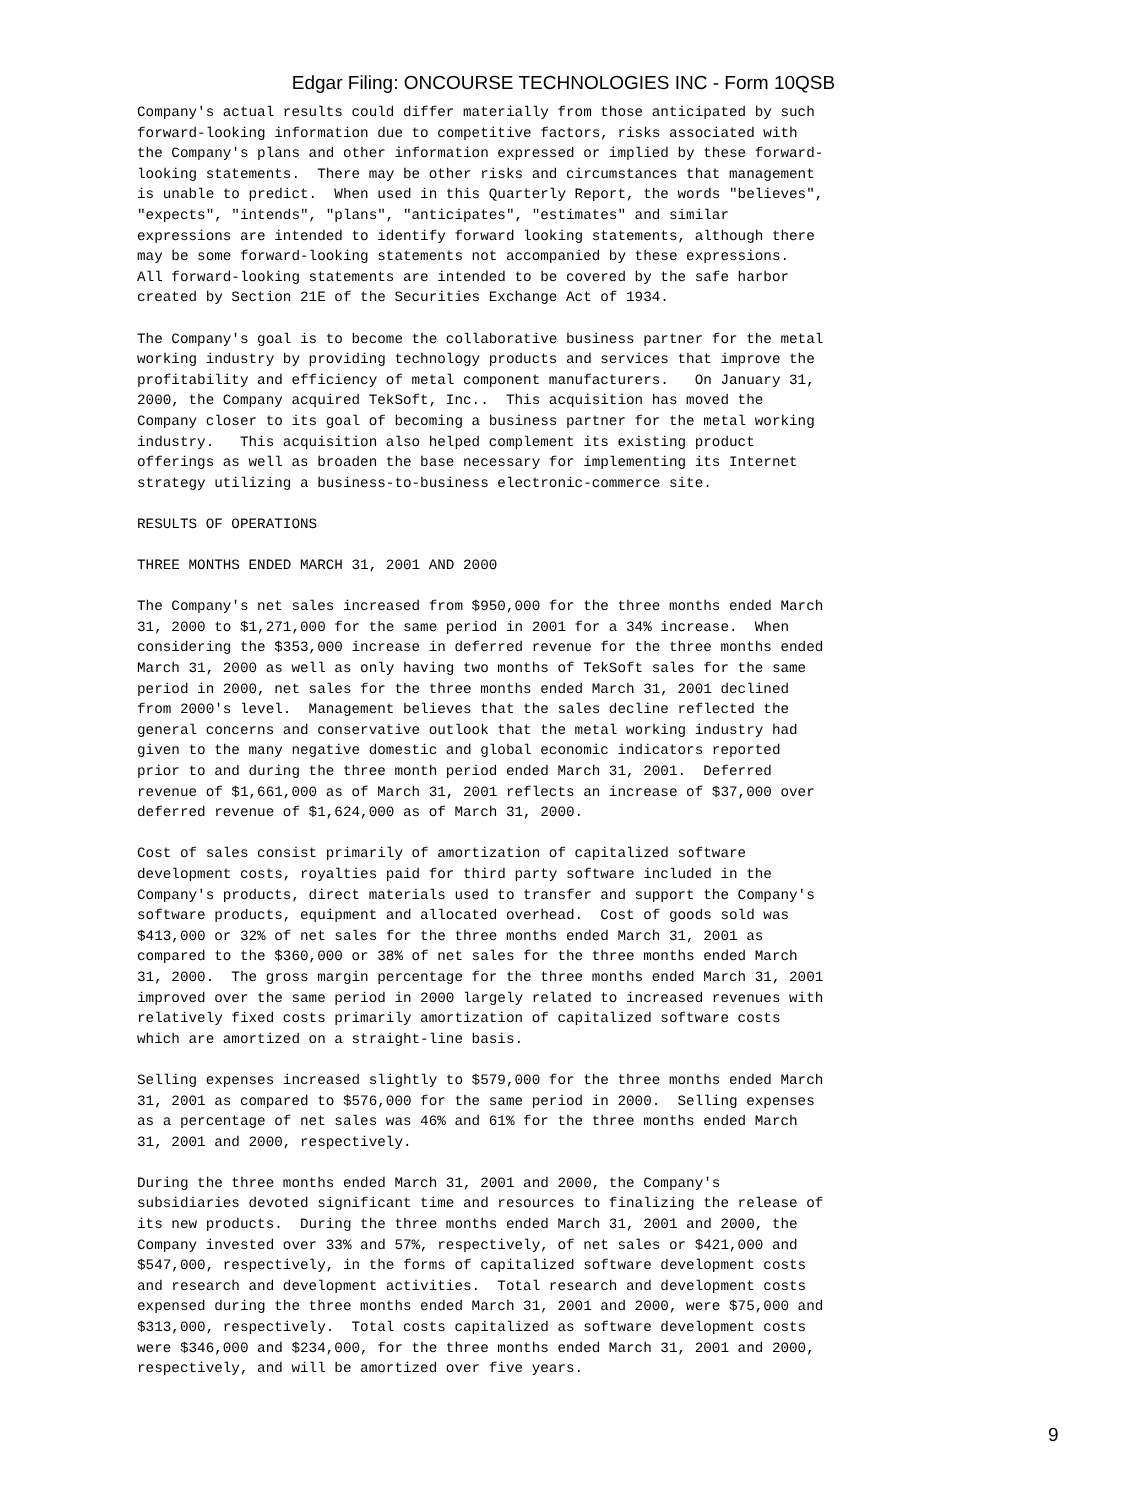Edgar Filing: ONCOURSE TECHNOLOGIES INC - Form 10QSB
Company's actual results could differ materially from those anticipated by such
forward-looking information due to competitive factors, risks associated with
the Company's plans and other information expressed or implied by these forward-
looking statements.  There may be other risks and circumstances that management
is unable to predict.  When used in this Quarterly Report, the words "believes",
"expects", "intends", "plans", "anticipates", "estimates" and similar
expressions are intended to identify forward looking statements, although there
may be some forward-looking statements not accompanied by these expressions.
All forward-looking statements are intended to be covered by the safe harbor
created by Section 21E of the Securities Exchange Act of 1934.

The Company's goal is to become the collaborative business partner for the metal
working industry by providing technology products and services that improve the
profitability and efficiency of metal component manufacturers.   On January 31,
2000, the Company acquired TekSoft, Inc..  This acquisition has moved the
Company closer to its goal of becoming a business partner for the metal working
industry.   This acquisition also helped complement its existing product
offerings as well as broaden the base necessary for implementing its Internet
strategy utilizing a business-to-business electronic-commerce site.

RESULTS OF OPERATIONS

THREE MONTHS ENDED MARCH 31, 2001 AND 2000

The Company's net sales increased from $950,000 for the three months ended March
31, 2000 to $1,271,000 for the same period in 2001 for a 34% increase.  When
considering the $353,000 increase in deferred revenue for the three months ended
March 31, 2000 as well as only having two months of TekSoft sales for the same
period in 2000, net sales for the three months ended March 31, 2001 declined
from 2000's level.  Management believes that the sales decline reflected the
general concerns and conservative outlook that the metal working industry had
given to the many negative domestic and global economic indicators reported
prior to and during the three month period ended March 31, 2001.  Deferred
revenue of $1,661,000 as of March 31, 2001 reflects an increase of $37,000 over
deferred revenue of $1,624,000 as of March 31, 2000.

Cost of sales consist primarily of amortization of capitalized software
development costs, royalties paid for third party software included in the
Company's products, direct materials used to transfer and support the Company's
software products, equipment and allocated overhead.  Cost of goods sold was
$413,000 or 32% of net sales for the three months ended March 31, 2001 as
compared to the $360,000 or 38% of net sales for the three months ended March
31, 2000.  The gross margin percentage for the three months ended March 31, 2001
improved over the same period in 2000 largely related to increased revenues with
relatively fixed costs primarily amortization of capitalized software costs
which are amortized on a straight-line basis.

Selling expenses increased slightly to $579,000 for the three months ended March
31, 2001 as compared to $576,000 for the same period in 2000.  Selling expenses
as a percentage of net sales was 46% and 61% for the three months ended March
31, 2001 and 2000, respectively.

During the three months ended March 31, 2001 and 2000, the Company's
subsidiaries devoted significant time and resources to finalizing the release of
its new products.  During the three months ended March 31, 2001 and 2000, the
Company invested over 33% and 57%, respectively, of net sales or $421,000 and
$547,000, respectively, in the forms of capitalized software development costs
and research and development activities.  Total research and development costs
expensed during the three months ended March 31, 2001 and 2000, were $75,000 and
$313,000, respectively.  Total costs capitalized as software development costs
were $346,000 and $234,000, for the three months ended March 31, 2001 and 2000,
respectively, and will be amortized over five years.
9